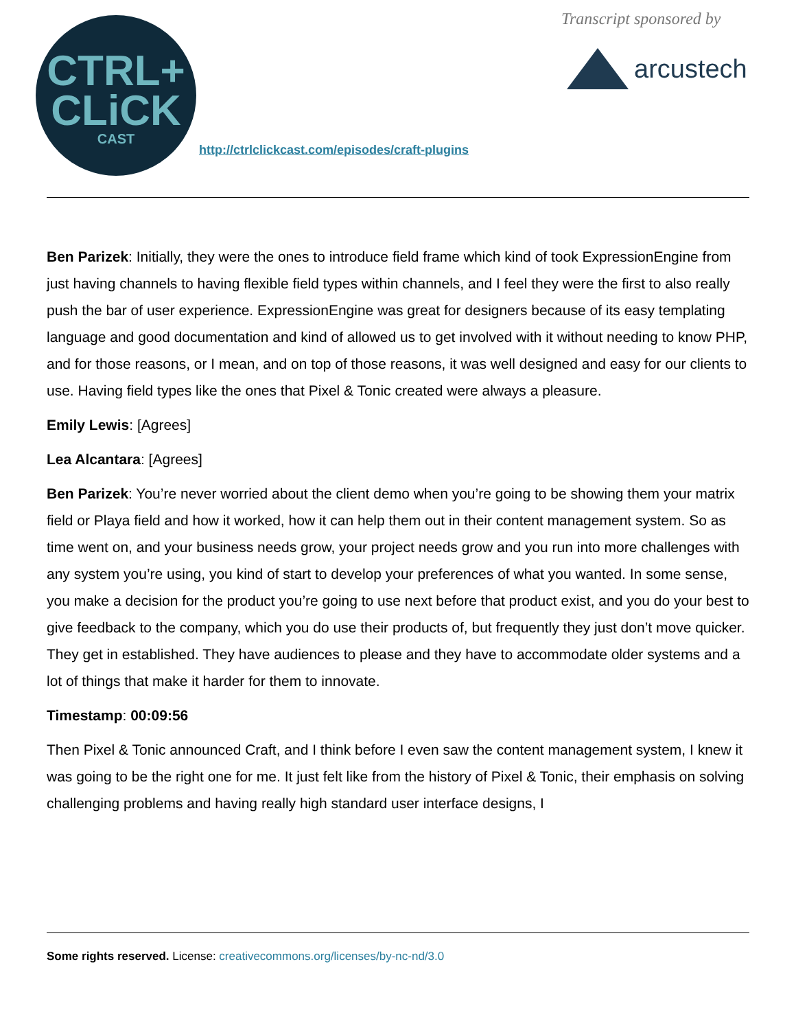CTRL+
CLiCK
CAST
http://ctrlclickcast.com/episodes/craft-plugins
Transcript sponsored by
arcustech
Ben Parizek: Initially, they were the ones to introduce field frame which kind of took ExpressionEngine from just having channels to having flexible field types within channels, and I feel they were the first to also really push the bar of user experience. ExpressionEngine was great for designers because of its easy templating language and good documentation and kind of allowed us to get involved with it without needing to know PHP, and for those reasons, or I mean, and on top of those reasons, it was well designed and easy for our clients to use. Having field types like the ones that Pixel & Tonic created were always a pleasure.
Emily Lewis: [Agrees]
Lea Alcantara: [Agrees]
Ben Parizek: You’re never worried about the client demo when you’re going to be showing them your matrix field or Playa field and how it worked, how it can help them out in their content management system. So as time went on, and your business needs grow, your project needs grow and you run into more challenges with any system you’re using, you kind of start to develop your preferences of what you wanted. In some sense, you make a decision for the product you’re going to use next before that product exist, and you do your best to give feedback to the company, which you do use their products of, but frequently they just don’t move quicker. They get in established. They have audiences to please and they have to accommodate older systems and a lot of things that make it harder for them to innovate.
Timestamp: 00:09:56
Then Pixel & Tonic announced Craft, and I think before I even saw the content management system, I knew it was going to be the right one for me. It just felt like from the history of Pixel & Tonic, their emphasis on solving challenging problems and having really high standard user interface designs, I
Some rights reserved. License: creativecommons.org/licenses/by-nc-nd/3.0